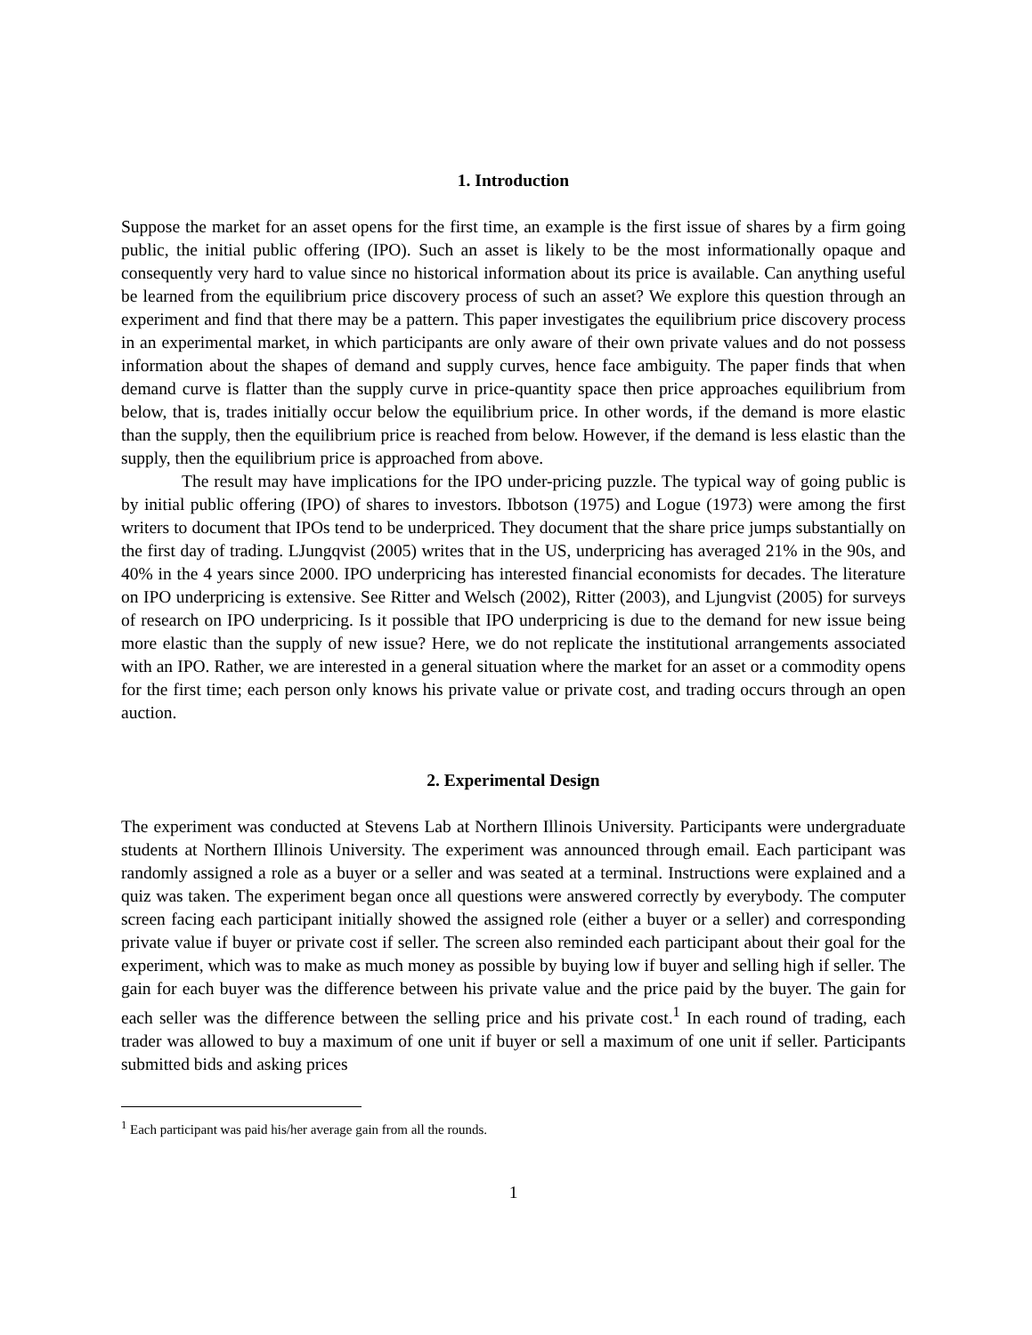1. Introduction
Suppose the market for an asset opens for the first time, an example is the first issue of shares by a firm going public, the initial public offering (IPO). Such an asset is likely to be the most informationally opaque and consequently very hard to value since no historical information about its price is available. Can anything useful be learned from the equilibrium price discovery process of such an asset? We explore this question through an experiment and find that there may be a pattern. This paper investigates the equilibrium price discovery process in an experimental market, in which participants are only aware of their own private values and do not possess information about the shapes of demand and supply curves, hence face ambiguity. The paper finds that when demand curve is flatter than the supply curve in price-quantity space then price approaches equilibrium from below, that is, trades initially occur below the equilibrium price. In other words, if the demand is more elastic than the supply, then the equilibrium price is reached from below. However, if the demand is less elastic than the supply, then the equilibrium price is approached from above.
The result may have implications for the IPO under-pricing puzzle. The typical way of going public is by initial public offering (IPO) of shares to investors. Ibbotson (1975) and Logue (1973) were among the first writers to document that IPOs tend to be underpriced. They document that the share price jumps substantially on the first day of trading. LJungqvist (2005) writes that in the US, underpricing has averaged 21% in the 90s, and 40% in the 4 years since 2000. IPO underpricing has interested financial economists for decades. The literature on IPO underpricing is extensive. See Ritter and Welsch (2002), Ritter (2003), and Ljungvist (2005) for surveys of research on IPO underpricing. Is it possible that IPO underpricing is due to the demand for new issue being more elastic than the supply of new issue? Here, we do not replicate the institutional arrangements associated with an IPO. Rather, we are interested in a general situation where the market for an asset or a commodity opens for the first time; each person only knows his private value or private cost, and trading occurs through an open auction.
2. Experimental Design
The experiment was conducted at Stevens Lab at Northern Illinois University. Participants were undergraduate students at Northern Illinois University. The experiment was announced through email. Each participant was randomly assigned a role as a buyer or a seller and was seated at a terminal. Instructions were explained and a quiz was taken. The experiment began once all questions were answered correctly by everybody. The computer screen facing each participant initially showed the assigned role (either a buyer or a seller) and corresponding private value if buyer or private cost if seller. The screen also reminded each participant about their goal for the experiment, which was to make as much money as possible by buying low if buyer and selling high if seller. The gain for each buyer was the difference between his private value and the price paid by the buyer. The gain for each seller was the difference between the selling price and his private cost.<sup>1</sup> In each round of trading, each trader was allowed to buy a maximum of one unit if buyer or sell a maximum of one unit if seller. Participants submitted bids and asking prices
<sup>1</sup> Each participant was paid his/her average gain from all the rounds.
1